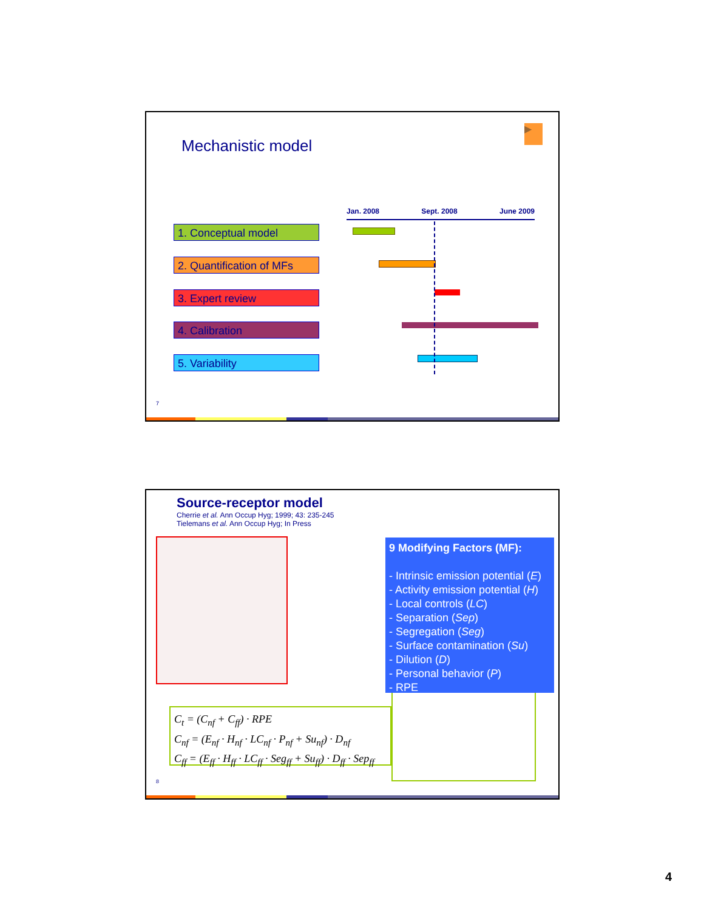Mechanistic model
▶
Jan. 2008 Sept. 2008 June 2009
1. Conceptual model
2. Quantification of MFs
3. Expert review
4. Calibration
5. Variability
7
Source-receptor model
Cherrie et al. Ann Occup Hyg; 1999; 43: 235-245
Tielemans et al. Ann Occup Hyg; In Press
9 Modifying Factors (MF):
- Intrinsic emission potential (E)
- Activity emission potential (H)
- Local controls (LC)
- Separation (Sep)
- Segregation (Seg)
- Surface contamination (Su)
- Dilution (D)
- Personal behavior (P)
- RPE
C<sub>t</sub> = (C<sub>nf</sub> + C<sub>ff</sub>) · RPE
C<sub>nf</sub> = (E<sub>nf</sub> · H<sub>nf</sub> · LC<sub>nf</sub> · P<sub>nf</sub> + Su<sub>nf</sub>) · D<sub>nf</sub>
C<sub>ff</sub> = (E<sub>ff</sub> · H<sub>ff</sub> · LC<sub>ff</sub> · Seg<sub>ff</sub> + Su<sub>ff</sub>) · D<sub>ff</sub> · Sep<sub>ff</sub>
8
4